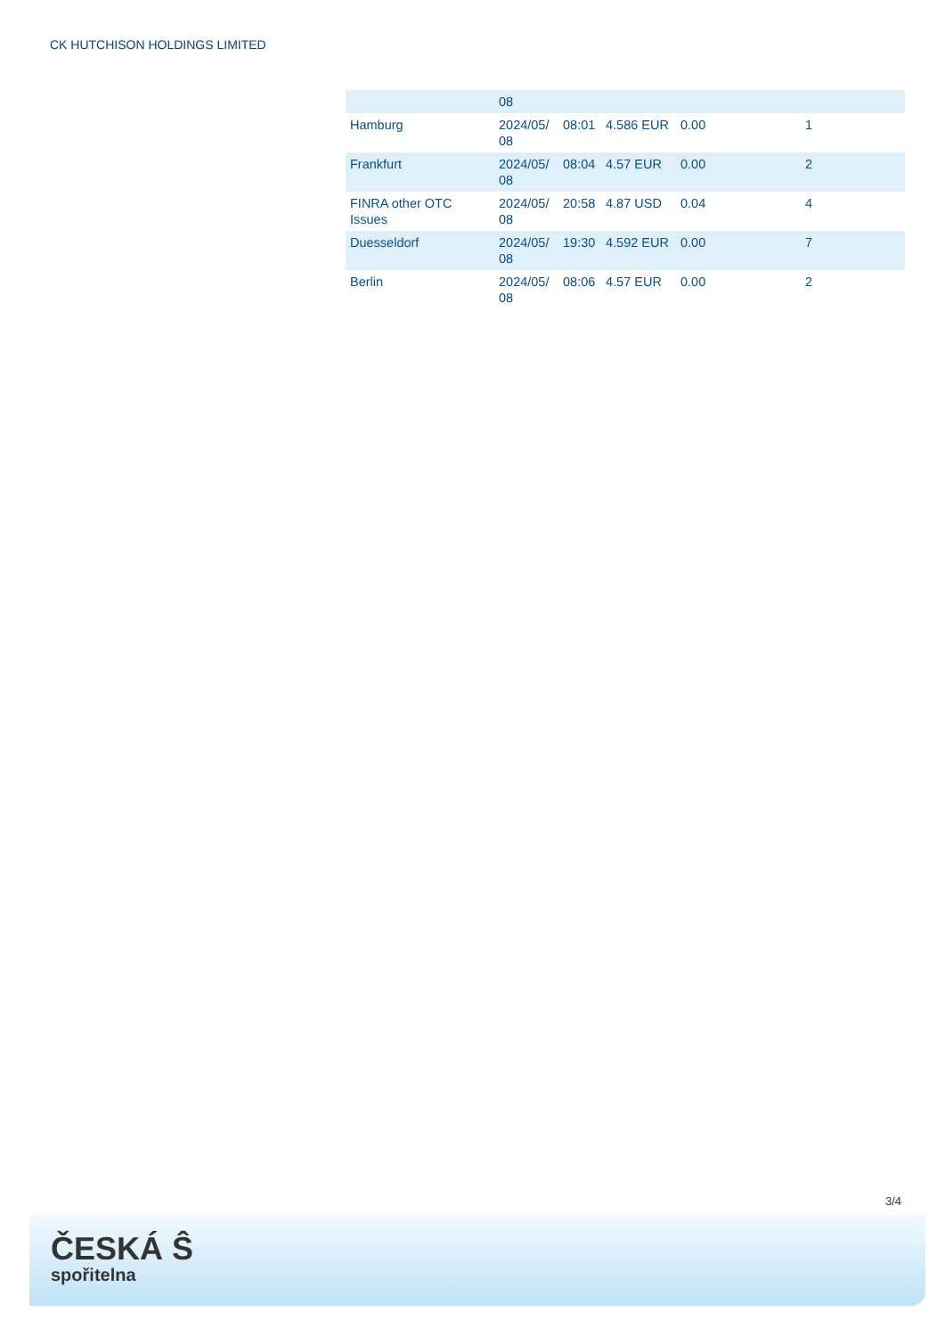CK HUTCHISON HOLDINGS LIMITED
| | 08 | | | | |
| Hamburg | 2024/05/ 08 | 08:01 | 4.586 EUR | 0.00 | 1 |
| Frankfurt | 2024/05/ 08 | 08:04 | 4.57 EUR | 0.00 | 2 |
| FINRA other OTC Issues | 2024/05/ 08 | 20:58 | 4.87 USD | 0.04 | 4 |
| Duesseldorf | 2024/05/ 08 | 19:30 | 4.592 EUR | 0.00 | 7 |
| Berlin | 2024/05/ 08 | 08:06 | 4.57 EUR | 0.00 | 2 |
3/4
ČESKÁ Ŝ
spořitelna